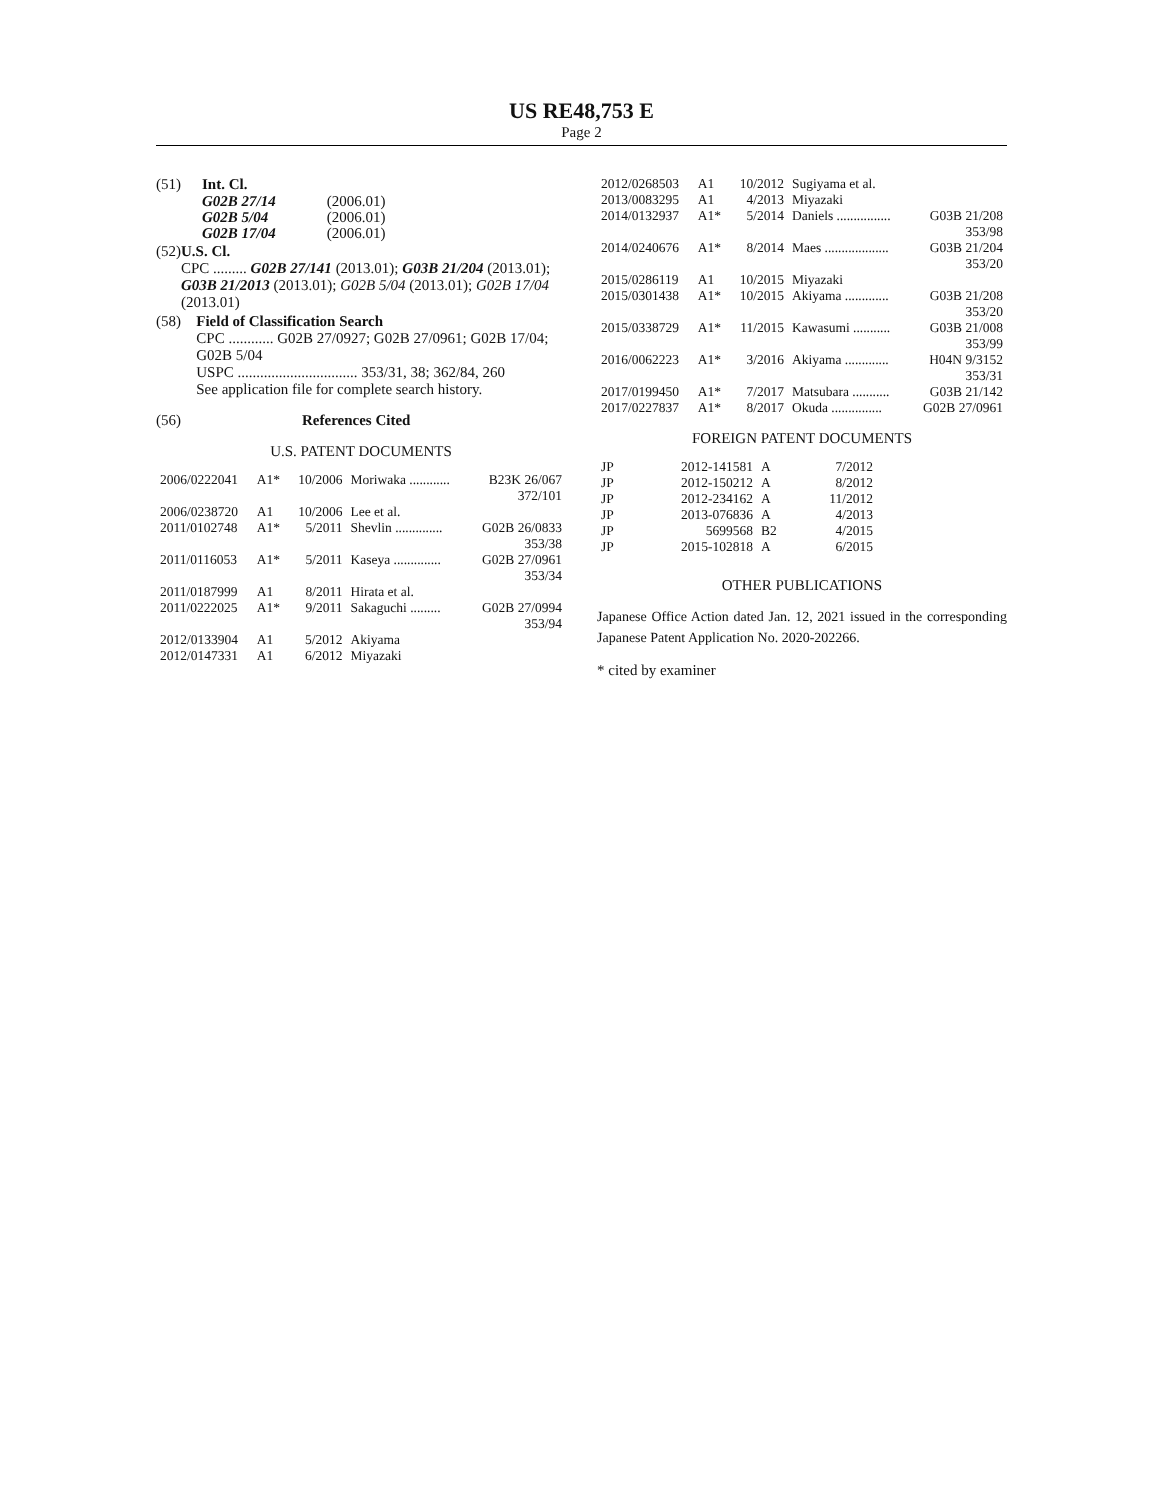US RE48,753 E
Page 2
(51) Int. Cl.
| G02B 27/14 | (2006.01) |
| G02B 5/04 | (2006.01) |
| G02B 17/04 | (2006.01) |
(52) U.S. Cl.
CPC ......... G02B 27/141 (2013.01); G03B 21/204 (2013.01); G03B 21/2013 (2013.01); G02B 5/04 (2013.01); G02B 17/04 (2013.01)
(58) Field of Classification Search
CPC ............ G02B 27/0927; G02B 27/0961; G02B 17/04; G02B 5/04
USPC ................................ 353/31, 38; 362/84, 260
See application file for complete search history.
(56) References Cited
U.S. PATENT DOCUMENTS
| 2006/0222041 | A1* | 10/2006 | Moriwaka ............ | B23K 26/067 372/101 |
| 2006/0238720 | A1 | 10/2006 | Lee et al. | |
| 2011/0102748 | A1* | 5/2011 | Shevlin .............. | G02B 26/0833 353/38 |
| 2011/0116053 | A1* | 5/2011 | Kaseya .............. | G02B 27/0961 353/34 |
| 2011/0187999 | A1 | 8/2011 | Hirata et al. | |
| 2011/0222025 | A1* | 9/2011 | Sakaguchi ......... | G02B 27/0994 353/94 |
| 2012/0133904 | A1 | 5/2012 | Akiyama | |
| 2012/0147331 | A1 | 6/2012 | Miyazaki | |
| 2012/0268503 | A1 | 10/2012 | Sugiyama et al. | |
| 2013/0083295 | A1 | 4/2013 | Miyazaki | |
| 2014/0132937 | A1* | 5/2014 | Daniels ................ | G03B 21/208 353/98 |
| 2014/0240676 | A1* | 8/2014 | Maes ................... | G03B 21/204 353/20 |
| 2015/0286119 | A1 | 10/2015 | Miyazaki | |
| 2015/0301438 | A1* | 10/2015 | Akiyama ............. | G03B 21/208 353/20 |
| 2015/0338729 | A1* | 11/2015 | Kawasumi ........... | G03B 21/008 353/99 |
| 2016/0062223 | A1* | 3/2016 | Akiyama ............. | H04N 9/3152 353/31 |
| 2017/0199450 | A1* | 7/2017 | Matsubara ........... | G03B 21/142 |
| 2017/0227837 | A1* | 8/2017 | Okuda ............... | G02B 27/0961 |
FOREIGN PATENT DOCUMENTS
| JP | 2012-141581 | A | 7/2012 |
| JP | 2012-150212 | A | 8/2012 |
| JP | 2012-234162 | A | 11/2012 |
| JP | 2013-076836 | A | 4/2013 |
| JP | 5699568 | B2 | 4/2015 |
| JP | 2015-102818 | A | 6/2015 |
OTHER PUBLICATIONS
Japanese Office Action dated Jan. 12, 2021 issued in the corresponding Japanese Patent Application No. 2020-202266.
* cited by examiner